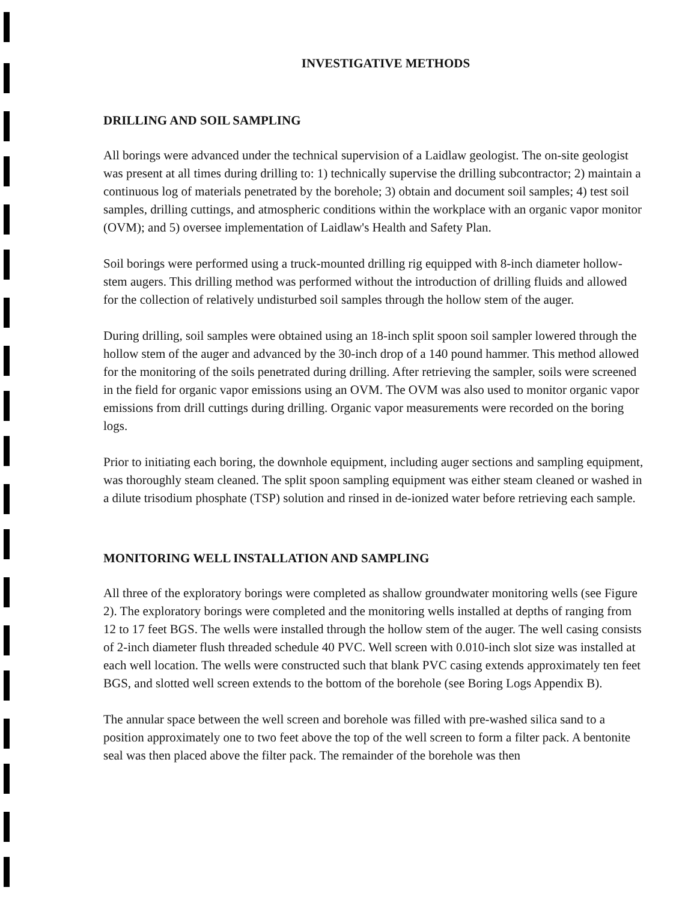INVESTIGATIVE METHODS
DRILLING AND SOIL SAMPLING
All borings were advanced under the technical supervision of a Laidlaw geologist. The on-site geologist was present at all times during drilling to: 1) technically supervise the drilling subcontractor; 2) maintain a continuous log of materials penetrated by the borehole; 3) obtain and document soil samples; 4) test soil samples, drilling cuttings, and atmospheric conditions within the workplace with an organic vapor monitor (OVM); and 5) oversee implementation of Laidlaw's Health and Safety Plan.
Soil borings were performed using a truck-mounted drilling rig equipped with 8-inch diameter hollow-stem augers. This drilling method was performed without the introduction of drilling fluids and allowed for the collection of relatively undisturbed soil samples through the hollow stem of the auger.
During drilling, soil samples were obtained using an 18-inch split spoon soil sampler lowered through the hollow stem of the auger and advanced by the 30-inch drop of a 140 pound hammer. This method allowed for the monitoring of the soils penetrated during drilling. After retrieving the sampler, soils were screened in the field for organic vapor emissions using an OVM. The OVM was also used to monitor organic vapor emissions from drill cuttings during drilling. Organic vapor measurements were recorded on the boring logs.
Prior to initiating each boring, the downhole equipment, including auger sections and sampling equipment, was thoroughly steam cleaned. The split spoon sampling equipment was either steam cleaned or washed in a dilute trisodium phosphate (TSP) solution and rinsed in de-ionized water before retrieving each sample.
MONITORING WELL INSTALLATION AND SAMPLING
All three of the exploratory borings were completed as shallow groundwater monitoring wells (see Figure 2). The exploratory borings were completed and the monitoring wells installed at depths of ranging from 12 to 17 feet BGS. The wells were installed through the hollow stem of the auger. The well casing consists of 2-inch diameter flush threaded schedule 40 PVC. Well screen with 0.010-inch slot size was installed at each well location. The wells were constructed such that blank PVC casing extends approximately ten feet BGS, and slotted well screen extends to the bottom of the borehole (see Boring Logs Appendix B).
The annular space between the well screen and borehole was filled with pre-washed silica sand to a position approximately one to two feet above the top of the well screen to form a filter pack. A bentonite seal was then placed above the filter pack. The remainder of the borehole was then